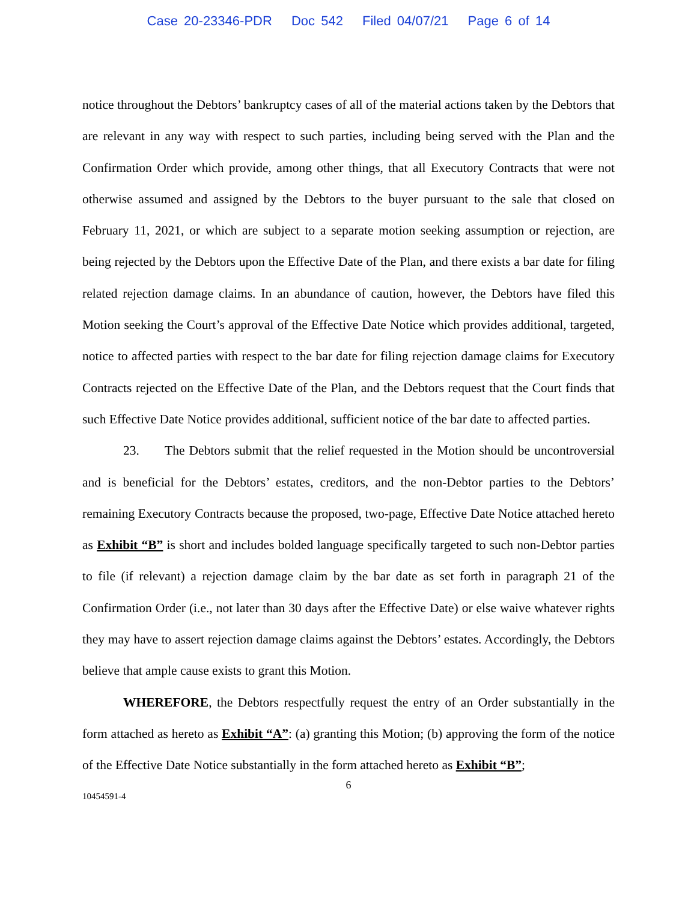Case 20-23346-PDR Doc 542 Filed 04/07/21 Page 6 of 14
notice throughout the Debtors’ bankruptcy cases of all of the material actions taken by the Debtors that are relevant in any way with respect to such parties, including being served with the Plan and the Confirmation Order which provide, among other things, that all Executory Contracts that were not otherwise assumed and assigned by the Debtors to the buyer pursuant to the sale that closed on February 11, 2021, or which are subject to a separate motion seeking assumption or rejection, are being rejected by the Debtors upon the Effective Date of the Plan, and there exists a bar date for filing related rejection damage claims. In an abundance of caution, however, the Debtors have filed this Motion seeking the Court’s approval of the Effective Date Notice which provides additional, targeted, notice to affected parties with respect to the bar date for filing rejection damage claims for Executory Contracts rejected on the Effective Date of the Plan, and the Debtors request that the Court finds that such Effective Date Notice provides additional, sufficient notice of the bar date to affected parties.
23. The Debtors submit that the relief requested in the Motion should be uncontroversial and is beneficial for the Debtors’ estates, creditors, and the non-Debtor parties to the Debtors’ remaining Executory Contracts because the proposed, two-page, Effective Date Notice attached hereto as Exhibit “B” is short and includes bolded language specifically targeted to such non-Debtor parties to file (if relevant) a rejection damage claim by the bar date as set forth in paragraph 21 of the Confirmation Order (i.e., not later than 30 days after the Effective Date) or else waive whatever rights they may have to assert rejection damage claims against the Debtors’ estates. Accordingly, the Debtors believe that ample cause exists to grant this Motion.
WHEREFORE, the Debtors respectfully request the entry of an Order substantially in the form attached as hereto as Exhibit “A”: (a) granting this Motion; (b) approving the form of the notice of the Effective Date Notice substantially in the form attached hereto as Exhibit “B”;
6
10454591-4